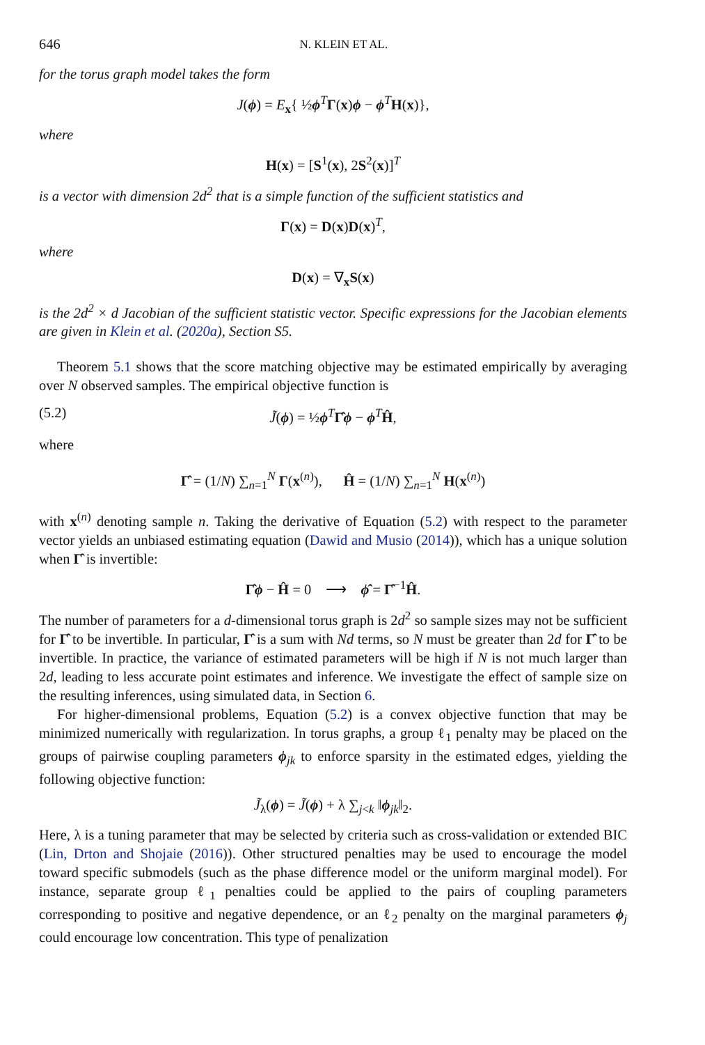646 N. KLEIN ET AL.
for the torus graph model takes the form
J(ϕ) = E<sub>x</sub>{ ½ϕ<sup>T</sup>Γ(x)ϕ − ϕ<sup>T</sup>H(x)},
where
H(x) = [S<sup>1</sup>(x), 2S<sup>2</sup>(x)]<sup>T</sup>
is a vector with dimension 2d<sup>2</sup> that is a simple function of the sufficient statistics and
Γ(x) = D(x)D(x)<sup>T</sup>,
where
D(x) = ∇<sub>x</sub>S(x)
is the 2d<sup>2</sup> × d Jacobian of the sufficient statistic vector. Specific expressions for the Jacobian elements are given in Klein et al. (2020a), Section S5.
Theorem 5.1 shows that the score matching objective may be estimated empirically by averaging over N observed samples. The empirical objective function is
(5.2) J̃(ϕ) = ½ϕ<sup>T</sup>Γ̂ϕ − ϕ<sup>T</sup>Ĥ,
where
Γ̂ = (1/N) ∑<sub>n=1</sub><sup>N</sup> Γ(x<sup>(n)</sup>), Ĥ = (1/N) ∑<sub>n=1</sub><sup>N</sup> H(x<sup>(n)</sup>)
with x<sup>(n)</sup> denoting sample n. Taking the derivative of Equation (5.2) with respect to the parameter vector yields an unbiased estimating equation (Dawid and Musio (2014)), which has a unique solution when Γ̂ is invertible:
Γ̂ϕ − Ĥ = 0 ⟶ ϕ̂ = Γ̂<sup>−1</sup>Ĥ.
The number of parameters for a d-dimensional torus graph is 2d<sup>2</sup> so sample sizes may not be sufficient for Γ̂ to be invertible. In particular, Γ̂ is a sum with Nd terms, so N must be greater than 2d for Γ̂ to be invertible. In practice, the variance of estimated parameters will be high if N is not much larger than 2d, leading to less accurate point estimates and inference. We investigate the effect of sample size on the resulting inferences, using simulated data, in Section 6.
For higher-dimensional problems, Equation (5.2) is a convex objective function that may be minimized numerically with regularization. In torus graphs, a group ℓ<sub>1</sub> penalty may be placed on the groups of pairwise coupling parameters ϕ<sub>jk</sub> to enforce sparsity in the estimated edges, yielding the following objective function:
J̃<sub>λ</sub>(ϕ) = J̃(ϕ) + λ ∑<sub>j<k</sub> ‖ϕ<sub>jk</sub>‖<sub>2</sub>.
Here, λ is a tuning parameter that may be selected by criteria such as cross-validation or extended BIC (Lin, Drton and Shojaie (2016)). Other structured penalties may be used to encourage the model toward specific submodels (such as the phase difference model or the uniform marginal model). For instance, separate group ℓ<sub>1</sub> penalties could be applied to the pairs of coupling parameters corresponding to positive and negative dependence, or an ℓ<sub>2</sub> penalty on the marginal parameters ϕ<sub>j</sub> could encourage low concentration. This type of penalization